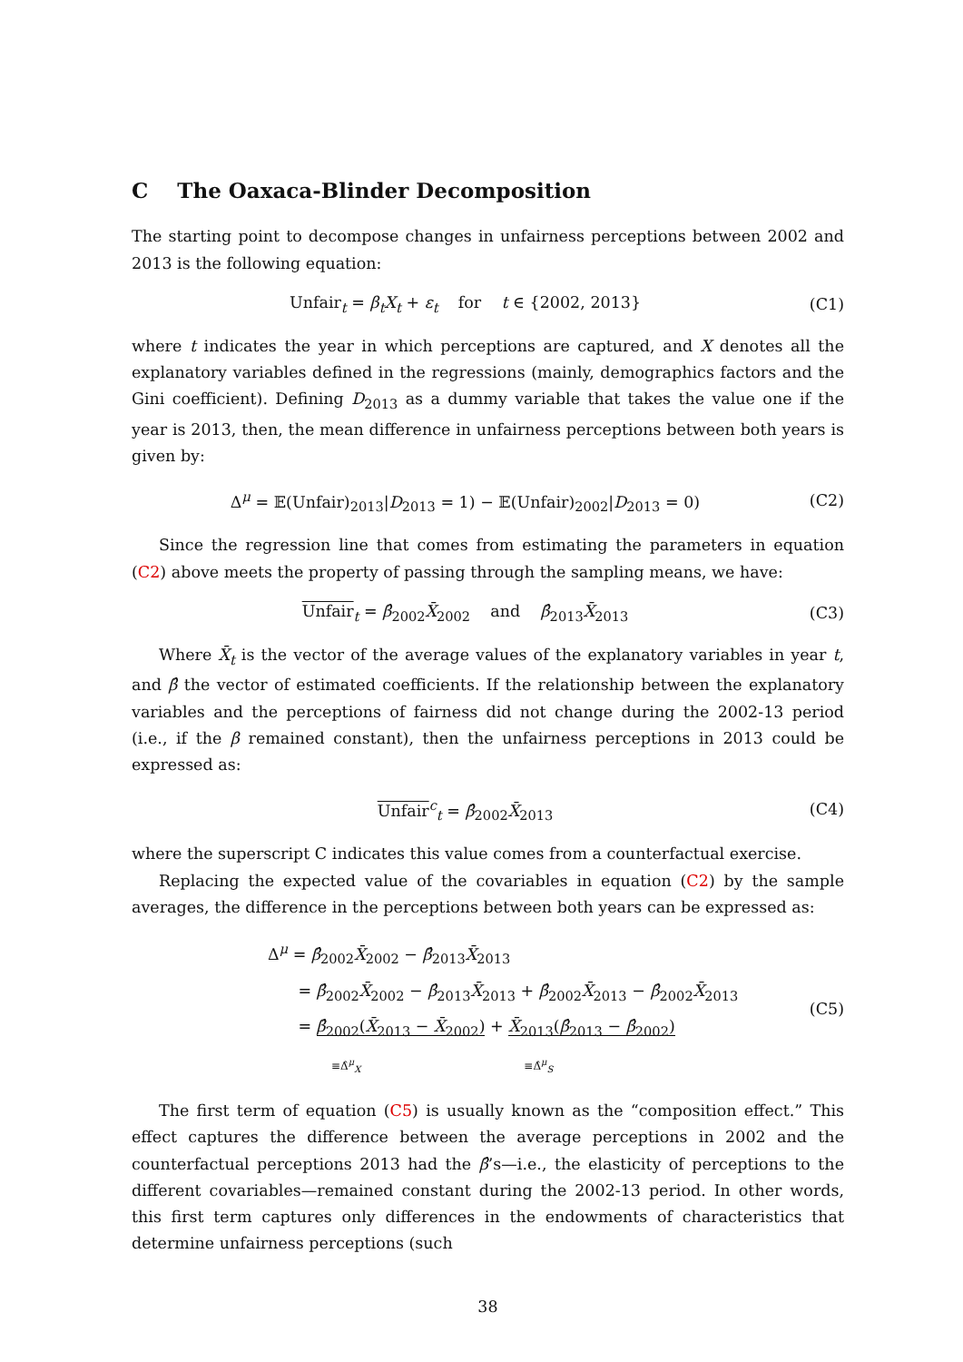C The Oaxaca-Blinder Decomposition
The starting point to decompose changes in unfairness perceptions between 2002 and 2013 is the following equation:
Unfair<sub>t</sub> = β<sub>t</sub>X<sub>t</sub> + ε<sub>t</sub> for t ∈ {2002, 2013}
(C1)
where t indicates the year in which perceptions are captured, and X denotes all the explanatory variables defined in the regressions (mainly, demographics factors and the Gini coefficient). Defining D<sub>2013</sub> as a dummy variable that takes the value one if the year is 2013, then, the mean difference in unfairness perceptions between both years is given by:
Δ<sup>μ</sup> = 𝔼(Unfair)<sub>2013</sub>|D<sub>2013</sub> = 1) − 𝔼(Unfair)<sub>2002</sub>|D<sub>2013</sub> = 0)
(C2)
Since the regression line that comes from estimating the parameters in equation (C2) above meets the property of passing through the sampling means, we have:
Unfair<sub>t</sub> = β̂<sub>2002</sub>X̄<sub>2002</sub> and β̂<sub>2013</sub>X̄<sub>2013</sub>
(C3)
Where X̄<sub>t</sub> is the vector of the average values of the explanatory variables in year t, and β̂ the vector of estimated coefficients. If the relationship between the explanatory variables and the perceptions of fairness did not change during the 2002-13 period (i.e., if the β remained constant), then the unfairness perceptions in 2013 could be expressed as:
Unfair<sup>c</sup><sub>t</sub> = β̂<sub>2002</sub>X̄<sub>2013</sub> (C4)
where the superscript C indicates this value comes from a counterfactual exercise.
Replacing the expected value of the covariables in equation (C2) by the sample averages, the difference in the perceptions between both years can be expressed as:
Δ<sup>μ</sup> = β̂<sub>2002</sub>X̄<sub>2002</sub> − β̂<sub>2013</sub>X̄<sub>2013</sub>
= β̂<sub>2002</sub>X̄<sub>2002</sub> − β̂<sub>2013</sub>X̄<sub>2013</sub> + β̂<sub>2002</sub>X̄<sub>2013</sub> − β̂<sub>2002</sub>X̄<sub>2013</sub>
= β̂<sub>2002</sub>(X̄<sub>2013</sub> − X̄<sub>2002</sub>) + X̄<sub>2013</sub>(β̂<sub>2013</sub> − β̂<sub>2002</sub>)
≡Δ̂<sup>μ</sup><sub>X</sub> ≡Δ̂<sup>μ</sup><sub>S</sub>
(C5)
The first term of equation (C5) is usually known as the “composition effect.” This effect captures the difference between the average perceptions in 2002 and the counterfactual perceptions 2013 had the β̂’s—i.e., the elasticity of perceptions to the different covariables—remained constant during the 2002-13 period. In other words, this first term captures only differences in the endowments of characteristics that determine unfairness perceptions (such
38